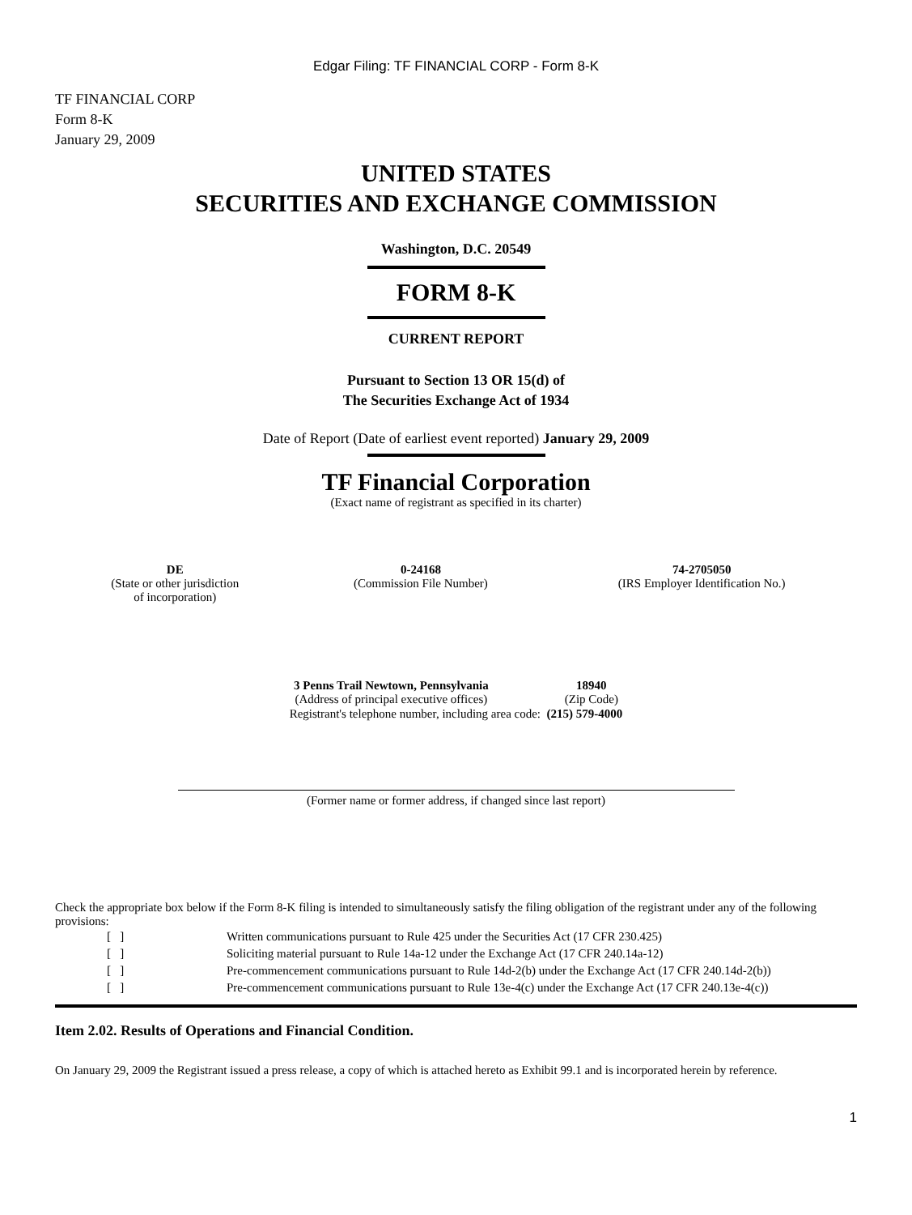Edgar Filing: TF FINANCIAL CORP - Form 8-K
TF FINANCIAL CORP
Form 8-K
January 29, 2009
UNITED STATES
SECURITIES AND EXCHANGE COMMISSION
Washington, D.C. 20549
FORM 8-K
CURRENT REPORT
Pursuant to Section 13 OR 15(d) of
The Securities Exchange Act of 1934
Date of Report (Date of earliest event reported) January 29, 2009
TF Financial Corporation
(Exact name of registrant as specified in its charter)
| DE (State or other jurisdiction of incorporation) | 0-24168 (Commission File Number) | 74-2705050 (IRS Employer Identification No.) |
| 3 Penns Trail Newtown, Pennsylvania (Address of principal executive offices) | 18940 (Zip Code) |
Registrant's telephone number, including area code: (215) 579-4000
(Former name or former address, if changed since last report)
Check the appropriate box below if the Form 8-K filing is intended to simultaneously satisfy the filing obligation of the registrant under any of the following provisions:
| [ ] | Written communications pursuant to Rule 425 under the Securities Act (17 CFR 230.425) |
| [ ] | Soliciting material pursuant to Rule 14a-12 under the Exchange Act (17 CFR 240.14a-12) |
| [ ] | Pre-commencement communications pursuant to Rule 14d-2(b) under the Exchange Act (17 CFR 240.14d-2(b)) |
| [ ] | Pre-commencement communications pursuant to Rule 13e-4(c) under the Exchange Act (17 CFR 240.13e-4(c)) |
Item 2.02. Results of Operations and Financial Condition.
On January 29, 2009 the Registrant issued a press release, a copy of which is attached hereto as Exhibit 99.1 and is incorporated herein by reference.
1